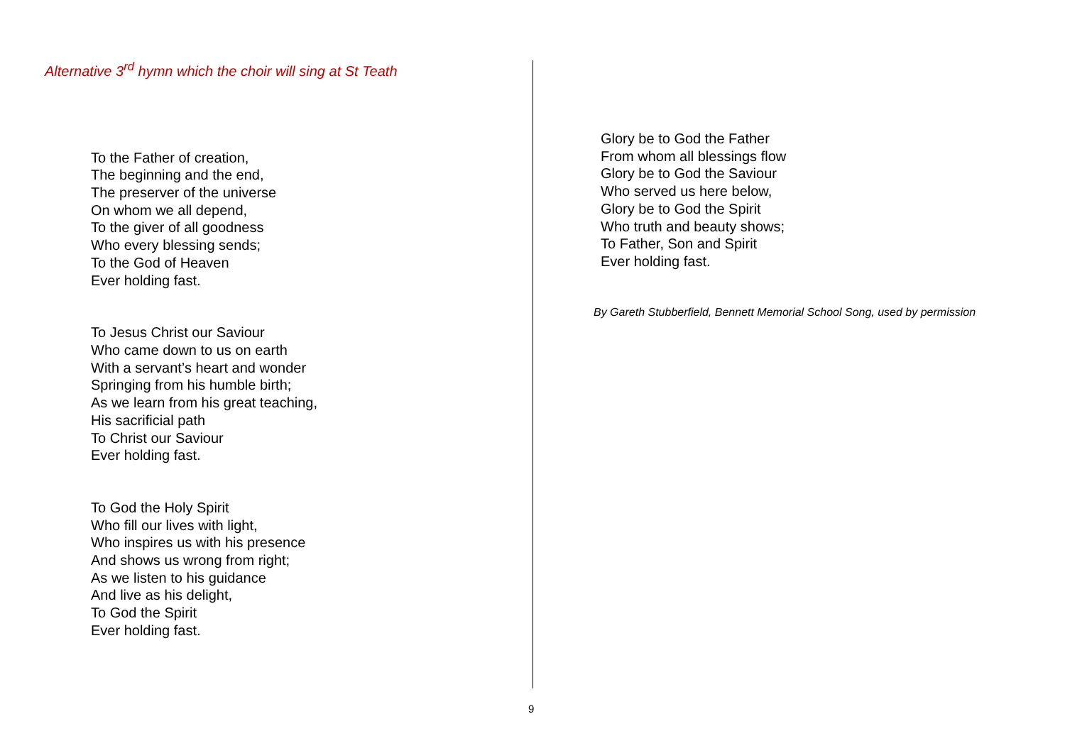Alternative 3<sup>rd</sup> hymn which the choir will sing at St Teath
To the Father of creation,
The beginning and the end,
The preserver of the universe
On whom we all depend,
To the giver of all goodness
Who every blessing sends;
To the God of Heaven
Ever holding fast.
To Jesus Christ our Saviour
Who came down to us on earth
With a servant’s heart and wonder
Springing from his humble birth;
As we learn from his great teaching,
His sacrificial path
To Christ our Saviour
Ever holding fast.
To God the Holy Spirit
Who fill our lives with light,
Who inspires us with his presence
And shows us wrong from right;
As we listen to his guidance
And live as his delight,
To God the Spirit
Ever holding fast.
Glory be to God the Father
From whom all blessings flow
Glory be to God the Saviour
Who served us here below,
Glory be to God the Spirit
Who truth and beauty shows;
To Father, Son and Spirit
Ever holding fast.
By Gareth Stubberfield, Bennett Memorial School Song, used by permission
9